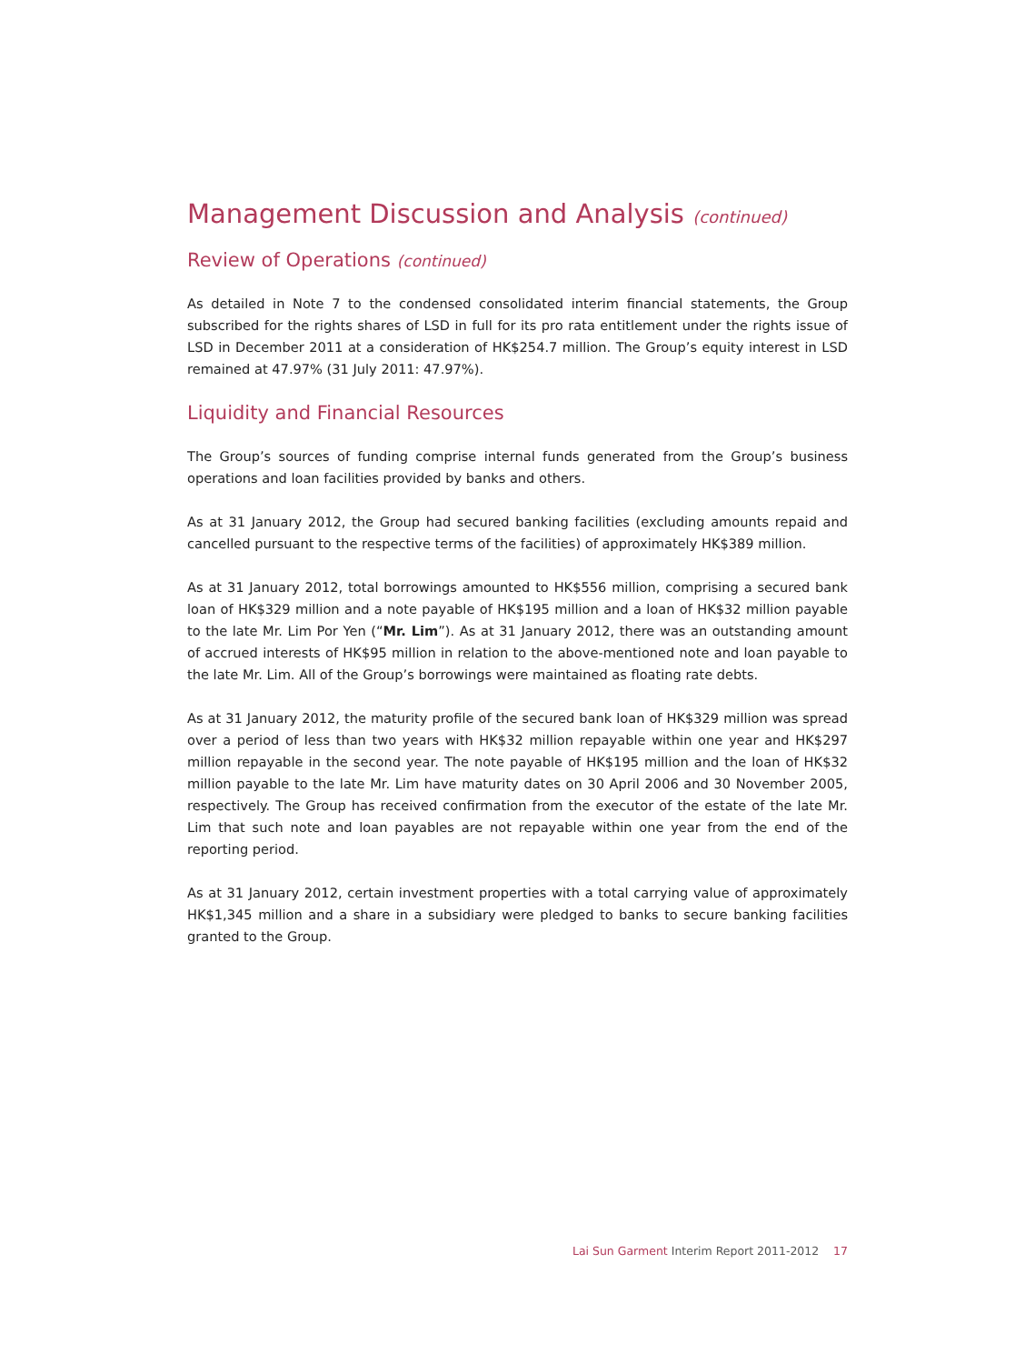Management Discussion and Analysis (continued)
Review of Operations (continued)
As detailed in Note 7 to the condensed consolidated interim financial statements, the Group subscribed for the rights shares of LSD in full for its pro rata entitlement under the rights issue of LSD in December 2011 at a consideration of HK$254.7 million. The Group’s equity interest in LSD remained at 47.97% (31 July 2011: 47.97%).
Liquidity and Financial Resources
The Group’s sources of funding comprise internal funds generated from the Group’s business operations and loan facilities provided by banks and others.
As at 31 January 2012, the Group had secured banking facilities (excluding amounts repaid and cancelled pursuant to the respective terms of the facilities) of approximately HK$389 million.
As at 31 January 2012, total borrowings amounted to HK$556 million, comprising a secured bank loan of HK$329 million and a note payable of HK$195 million and a loan of HK$32 million payable to the late Mr. Lim Por Yen (“Mr. Lim”). As at 31 January 2012, there was an outstanding amount of accrued interests of HK$95 million in relation to the above-mentioned note and loan payable to the late Mr. Lim. All of the Group’s borrowings were maintained as floating rate debts.
As at 31 January 2012, the maturity profile of the secured bank loan of HK$329 million was spread over a period of less than two years with HK$32 million repayable within one year and HK$297 million repayable in the second year. The note payable of HK$195 million and the loan of HK$32 million payable to the late Mr. Lim have maturity dates on 30 April 2006 and 30 November 2005, respectively. The Group has received confirmation from the executor of the estate of the late Mr. Lim that such note and loan payables are not repayable within one year from the end of the reporting period.
As at 31 January 2012, certain investment properties with a total carrying value of approximately HK$1,345 million and a share in a subsidiary were pledged to banks to secure banking facilities granted to the Group.
Lai Sun Garment Interim Report 2011-2012 17